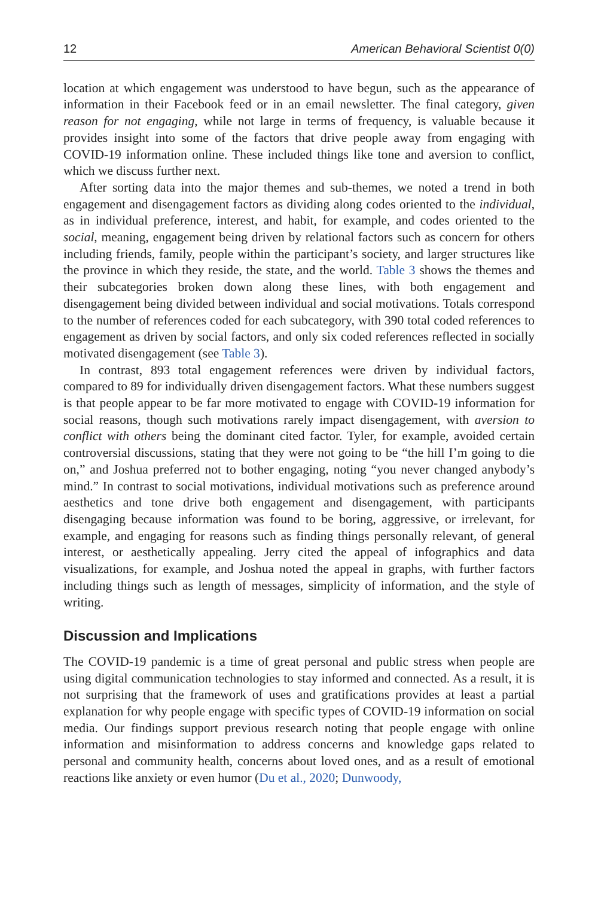12 American Behavioral Scientist 0(0)
location at which engagement was understood to have begun, such as the appearance of information in their Facebook feed or in an email newsletter. The final category, given reason for not engaging, while not large in terms of frequency, is valuable because it provides insight into some of the factors that drive people away from engaging with COVID-19 information online. These included things like tone and aversion to conflict, which we discuss further next.
After sorting data into the major themes and sub-themes, we noted a trend in both engagement and disengagement factors as dividing along codes oriented to the individual, as in individual preference, interest, and habit, for example, and codes oriented to the social, meaning, engagement being driven by relational factors such as concern for others including friends, family, people within the participant’s society, and larger structures like the province in which they reside, the state, and the world. Table 3 shows the themes and their subcategories broken down along these lines, with both engagement and disengagement being divided between individual and social motivations. Totals correspond to the number of references coded for each subcategory, with 390 total coded references to engagement as driven by social factors, and only six coded references reflected in socially motivated disengagement (see Table 3).
In contrast, 893 total engagement references were driven by individual factors, compared to 89 for individually driven disengagement factors. What these numbers suggest is that people appear to be far more motivated to engage with COVID-19 information for social reasons, though such motivations rarely impact disengagement, with aversion to conflict with others being the dominant cited factor. Tyler, for example, avoided certain controversial discussions, stating that they were not going to be “the hill I’m going to die on,” and Joshua preferred not to bother engaging, noting “you never changed anybody’s mind.” In contrast to social motivations, individual motivations such as preference around aesthetics and tone drive both engagement and disengagement, with participants disengaging because information was found to be boring, aggressive, or irrelevant, for example, and engaging for reasons such as finding things personally relevant, of general interest, or aesthetically appealing. Jerry cited the appeal of infographics and data visualizations, for example, and Joshua noted the appeal in graphs, with further factors including things such as length of messages, simplicity of information, and the style of writing.
Discussion and Implications
The COVID-19 pandemic is a time of great personal and public stress when people are using digital communication technologies to stay informed and connected. As a result, it is not surprising that the framework of uses and gratifications provides at least a partial explanation for why people engage with specific types of COVID-19 information on social media. Our findings support previous research noting that people engage with online information and misinformation to address concerns and knowledge gaps related to personal and community health, concerns about loved ones, and as a result of emotional reactions like anxiety or even humor (Du et al., 2020; Dunwoody,